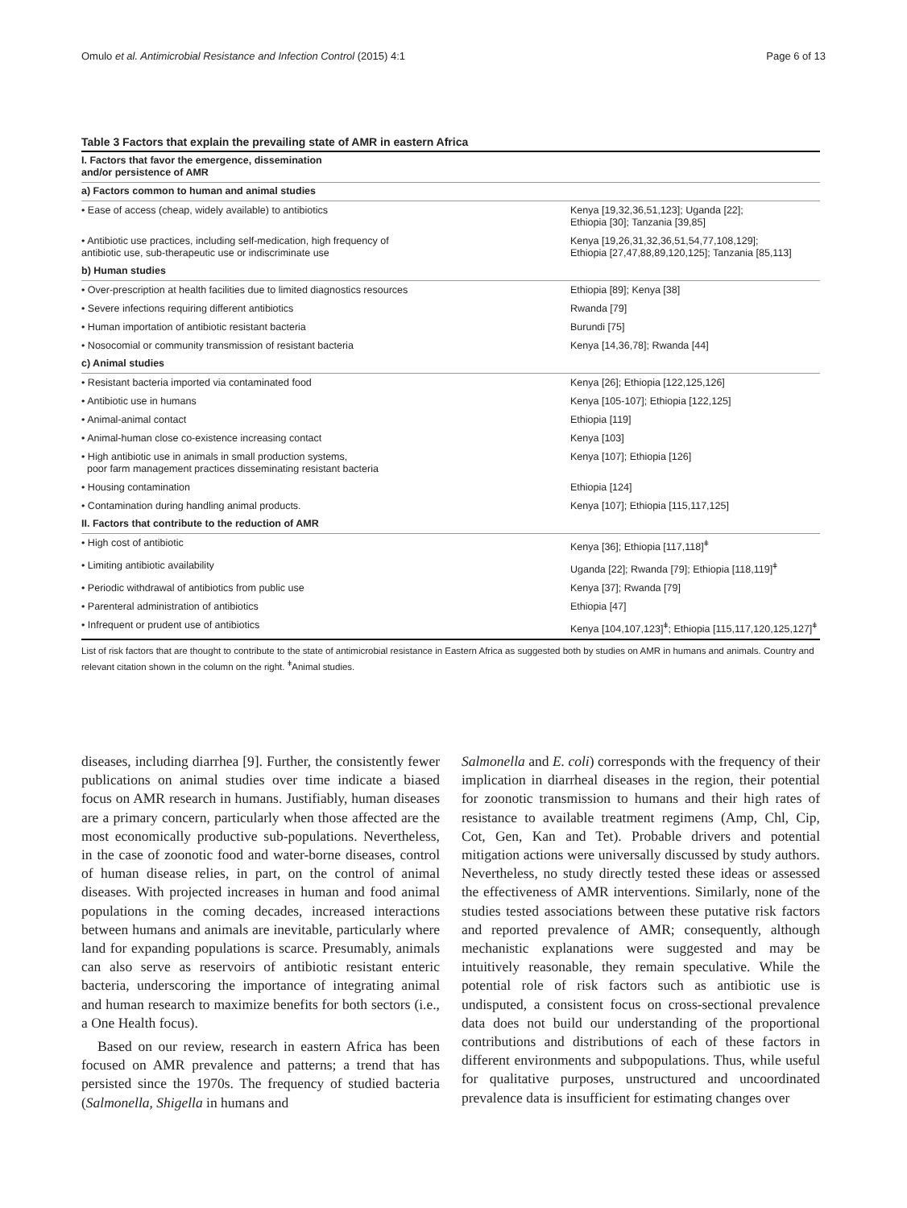Omulo et al. Antimicrobial Resistance and Infection Control (2015) 4:1 Page 6 of 13
Table 3 Factors that explain the prevailing state of AMR in eastern Africa
| I. Factors that favor the emergence, dissemination and/or persistence of AMR | |
| a) Factors common to human and animal studies | |
| • Ease of access (cheap, widely available) to antibiotics | Kenya [19,32,36,51,123]; Uganda [22]; Ethiopia [30]; Tanzania [39,85] |
| • Antibiotic use practices, including self-medication, high frequency of antibiotic use, sub-therapeutic use or indiscriminate use | Kenya [19,26,31,32,36,51,54,77,108,129]; Ethiopia [27,47,88,89,120,125]; Tanzania [85,113] |
| b) Human studies | |
| • Over-prescription at health facilities due to limited diagnostics resources | Ethiopia [89]; Kenya [38] |
| • Severe infections requiring different antibiotics | Rwanda [79] |
| • Human importation of antibiotic resistant bacteria | Burundi [75] |
| • Nosocomial or community transmission of resistant bacteria | Kenya [14,36,78]; Rwanda [44] |
| c) Animal studies | |
| • Resistant bacteria imported via contaminated food | Kenya [26]; Ethiopia [122,125,126] |
| • Antibiotic use in humans | Kenya [105-107]; Ethiopia [122,125] |
| • Animal-animal contact | Ethiopia [119] |
| • Animal-human close co-existence increasing contact | Kenya [103] |
| • High antibiotic use in animals in small production systems, poor farm management practices disseminating resistant bacteria | Kenya [107]; Ethiopia [126] |
| • Housing contamination | Ethiopia [124] |
| • Contamination during handling animal products. | Kenya [107]; Ethiopia [115,117,125] |
| II. Factors that contribute to the reduction of AMR | |
| • High cost of antibiotic | Kenya [36]; Ethiopia [117,118]<sup>ǂ</sup> |
| • Limiting antibiotic availability | Uganda [22]; Rwanda [79]; Ethiopia [118,119]<sup>ǂ</sup> |
| • Periodic withdrawal of antibiotics from public use | Kenya [37]; Rwanda [79] |
| • Parenteral administration of antibiotics | Ethiopia [47] |
| • Infrequent or prudent use of antibiotics | Kenya [104,107,123]<sup>ǂ</sup>; Ethiopia [115,117,120,125,127]<sup>ǂ</sup> |
List of risk factors that are thought to contribute to the state of antimicrobial resistance in Eastern Africa as suggested both by studies on AMR in humans and animals. Country and relevant citation shown in the column on the right. <sup>ǂ</sup>Animal studies.
diseases, including diarrhea [9]. Further, the consistently fewer publications on animal studies over time indicate a biased focus on AMR research in humans. Justifiably, human diseases are a primary concern, particularly when those affected are the most economically productive sub-populations. Nevertheless, in the case of zoonotic food and water-borne diseases, control of human disease relies, in part, on the control of animal diseases. With projected increases in human and food animal populations in the coming decades, increased interactions between humans and animals are inevitable, particularly where land for expanding populations is scarce. Presumably, animals can also serve as reservoirs of antibiotic resistant enteric bacteria, underscoring the importance of integrating animal and human research to maximize benefits for both sectors (i.e., a One Health focus).
Based on our review, research in eastern Africa has been focused on AMR prevalence and patterns; a trend that has persisted since the 1970s. The frequency of studied bacteria (Salmonella, Shigella in humans and
Salmonella and E. coli) corresponds with the frequency of their implication in diarrheal diseases in the region, their potential for zoonotic transmission to humans and their high rates of resistance to available treatment regimens (Amp, Chl, Cip, Cot, Gen, Kan and Tet). Probable drivers and potential mitigation actions were universally discussed by study authors. Nevertheless, no study directly tested these ideas or assessed the effectiveness of AMR interventions. Similarly, none of the studies tested associations between these putative risk factors and reported prevalence of AMR; consequently, although mechanistic explanations were suggested and may be intuitively reasonable, they remain speculative. While the potential role of risk factors such as antibiotic use is undisputed, a consistent focus on cross-sectional prevalence data does not build our understanding of the proportional contributions and distributions of each of these factors in different environments and subpopulations. Thus, while useful for qualitative purposes, unstructured and uncoordinated prevalence data is insufficient for estimating changes over